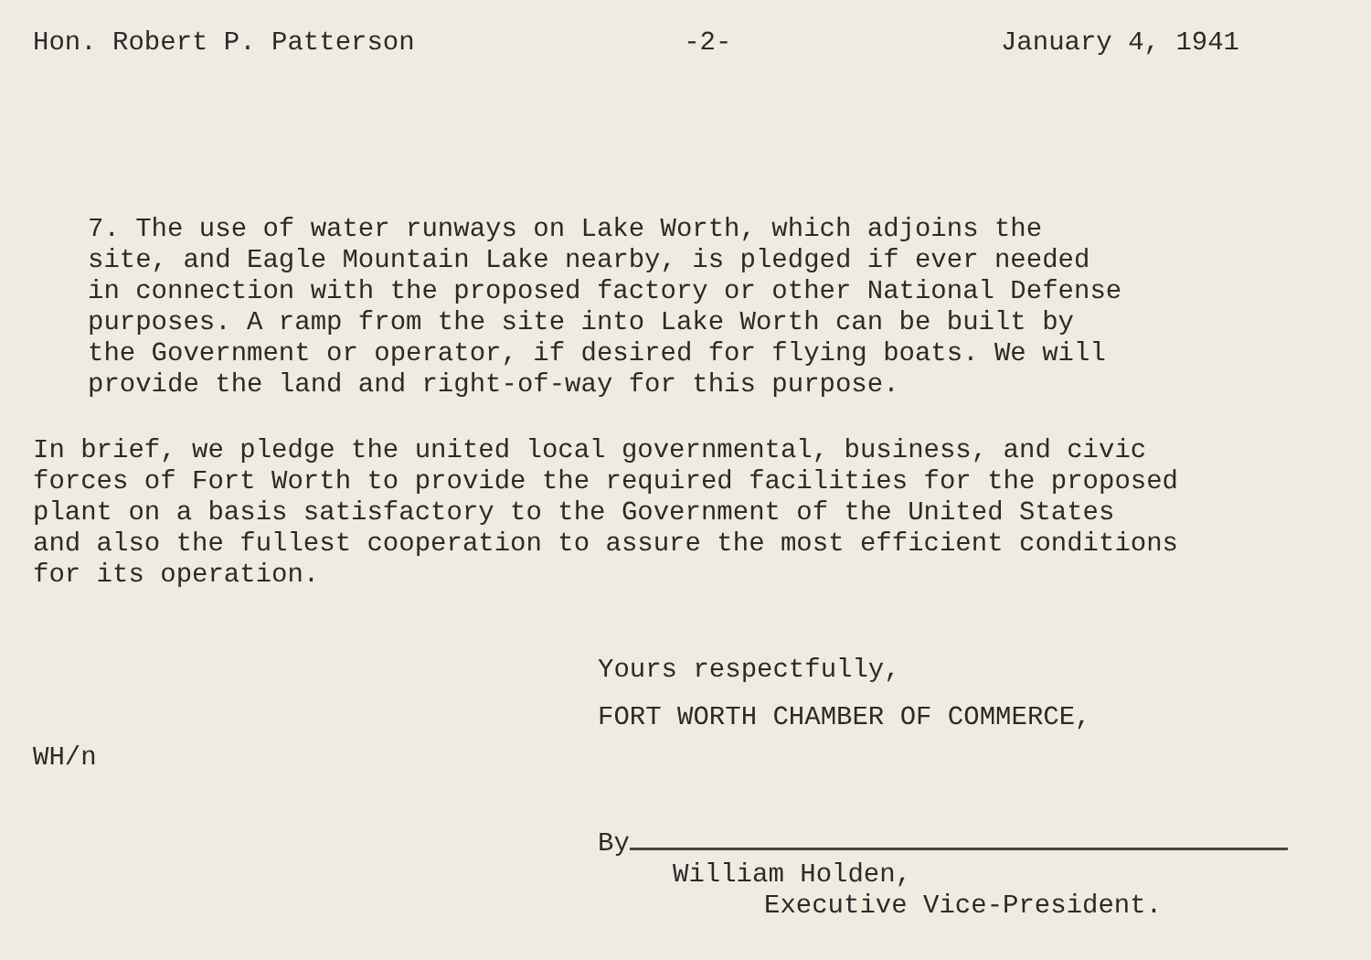Hon. Robert P. Patterson -2- January 4, 1941
7. The use of water runways on Lake Worth, which adjoins the site, and Eagle Mountain Lake nearby, is pledged if ever needed in connection with the proposed factory or other National Defense purposes. A ramp from the site into Lake Worth can be built by the Government or operator, if desired for flying boats. We will provide the land and right-of-way for this purpose.
In brief, we pledge the united local governmental, business, and civic forces of Fort Worth to provide the required facilities for the proposed plant on a basis satisfactory to the Government of the United States and also the fullest cooperation to assure the most efficient conditions for its operation.
Yours respectfully,
FORT WORTH CHAMBER OF COMMERCE,
WH/n
By
William Holden,
Executive Vice-President.